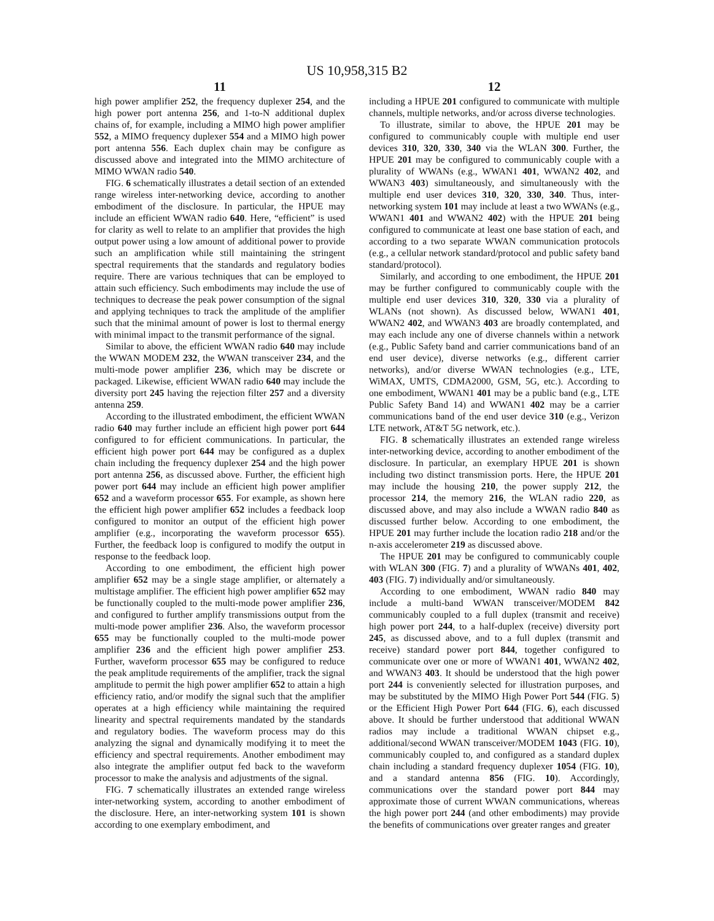US 10,958,315 B2
11
high power amplifier 252, the frequency duplexer 254, and the high power port antenna 256, and 1-to-N additional duplex chains of, for example, including a MIMO high power amplifier 552, a MIMO frequency duplexer 554 and a MIMO high power port antenna 556. Each duplex chain may be configure as discussed above and integrated into the MIMO architecture of MIMO WWAN radio 540.
FIG. 6 schematically illustrates a detail section of an extended range wireless inter-networking device, according to another embodiment of the disclosure. In particular, the HPUE may include an efficient WWAN radio 640. Here, “efficient” is used for clarity as well to relate to an amplifier that provides the high output power using a low amount of additional power to provide such an amplification while still maintaining the stringent spectral requirements that the standards and regulatory bodies require. There are various techniques that can be employed to attain such efficiency. Such embodiments may include the use of techniques to decrease the peak power consumption of the signal and applying techniques to track the amplitude of the amplifier such that the minimal amount of power is lost to thermal energy with minimal impact to the transmit performance of the signal.
Similar to above, the efficient WWAN radio 640 may include the WWAN MODEM 232, the WWAN transceiver 234, and the multi-mode power amplifier 236, which may be discrete or packaged. Likewise, efficient WWAN radio 640 may include the diversity port 245 having the rejection filter 257 and a diversity antenna 259.
According to the illustrated embodiment, the efficient WWAN radio 640 may further include an efficient high power port 644 configured to for efficient communications. In particular, the efficient high power port 644 may be configured as a duplex chain including the frequency duplexer 254 and the high power port antenna 256, as discussed above. Further, the efficient high power port 644 may include an efficient high power amplifier 652 and a waveform processor 655. For example, as shown here the efficient high power amplifier 652 includes a feedback loop configured to monitor an output of the efficient high power amplifier (e.g., incorporating the waveform processor 655). Further, the feedback loop is configured to modify the output in response to the feedback loop.
According to one embodiment, the efficient high power amplifier 652 may be a single stage amplifier, or alternately a multistage amplifier. The efficient high power amplifier 652 may be functionally coupled to the multi-mode power amplifier 236, and configured to further amplify transmissions output from the multi-mode power amplifier 236. Also, the waveform processor 655 may be functionally coupled to the multi-mode power amplifier 236 and the efficient high power amplifier 253. Further, waveform processor 655 may be configured to reduce the peak amplitude requirements of the amplifier, track the signal amplitude to permit the high power amplifier 652 to attain a high efficiency ratio, and/or modify the signal such that the amplifier operates at a high efficiency while maintaining the required linearity and spectral requirements mandated by the standards and regulatory bodies. The waveform process may do this analyzing the signal and dynamically modifying it to meet the efficiency and spectral requirements. Another embodiment may also integrate the amplifier output fed back to the waveform processor to make the analysis and adjustments of the signal.
FIG. 7 schematically illustrates an extended range wireless inter-networking system, according to another embodiment of the disclosure. Here, an inter-networking system 101 is shown according to one exemplary embodiment, and
12
including a HPUE 201 configured to communicate with multiple channels, multiple networks, and/or across diverse technologies.
To illustrate, similar to above, the HPUE 201 may be configured to communicably couple with multiple end user devices 310, 320, 330, 340 via the WLAN 300. Further, the HPUE 201 may be configured to communicably couple with a plurality of WWANs (e.g., WWAN1 401, WWAN2 402, and WWAN3 403) simultaneously, and simultaneously with the multiple end user devices 310, 320, 330, 340. Thus, inter-networking system 101 may include at least a two WWANs (e.g., WWAN1 401 and WWAN2 402) with the HPUE 201 being configured to communicate at least one base station of each, and according to a two separate WWAN communication protocols (e.g., a cellular network standard/protocol and public safety band standard/protocol).
Similarly, and according to one embodiment, the HPUE 201 may be further configured to communicably couple with the multiple end user devices 310, 320, 330 via a plurality of WLANs (not shown). As discussed below, WWAN1 401, WWAN2 402, and WWAN3 403 are broadly contemplated, and may each include any one of diverse channels within a network (e.g., Public Safety band and carrier communications band of an end user device), diverse networks (e.g., different carrier networks), and/or diverse WWAN technologies (e.g., LTE, WiMAX, UMTS, CDMA2000, GSM, 5G, etc.). According to one embodiment, WWAN1 401 may be a public band (e.g., LTE Public Safety Band 14) and WWAN1 402 may be a carrier communications band of the end user device 310 (e.g., Verizon LTE network, AT&T 5G network, etc.).
FIG. 8 schematically illustrates an extended range wireless inter-networking device, according to another embodiment of the disclosure. In particular, an exemplary HPUE 201 is shown including two distinct transmission ports. Here, the HPUE 201 may include the housing 210, the power supply 212, the processor 214, the memory 216, the WLAN radio 220, as discussed above, and may also include a WWAN radio 840 as discussed further below. According to one embodiment, the HPUE 201 may further include the location radio 218 and/or the n-axis accelerometer 219 as discussed above.
The HPUE 201 may be configured to communicably couple with WLAN 300 (FIG. 7) and a plurality of WWANs 401, 402, 403 (FIG. 7) individually and/or simultaneously.
According to one embodiment, WWAN radio 840 may include a multi-band WWAN transceiver/MODEM 842 communicably coupled to a full duplex (transmit and receive) high power port 244, to a half-duplex (receive) diversity port 245, as discussed above, and to a full duplex (transmit and receive) standard power port 844, together configured to communicate over one or more of WWAN1 401, WWAN2 402, and WWAN3 403. It should be understood that the high power port 244 is conveniently selected for illustration purposes, and may be substituted by the MIMO High Power Port 544 (FIG. 5) or the Efficient High Power Port 644 (FIG. 6), each discussed above. It should be further understood that additional WWAN radios may include a traditional WWAN chipset e.g., additional/second WWAN transceiver/MODEM 1043 (FIG. 10), communicably coupled to, and configured as a standard duplex chain including a standard frequency duplexer 1054 (FIG. 10), and a standard antenna 856 (FIG. 10). Accordingly, communications over the standard power port 844 may approximate those of current WWAN communications, whereas the high power port 244 (and other embodiments) may provide the benefits of communications over greater ranges and greater